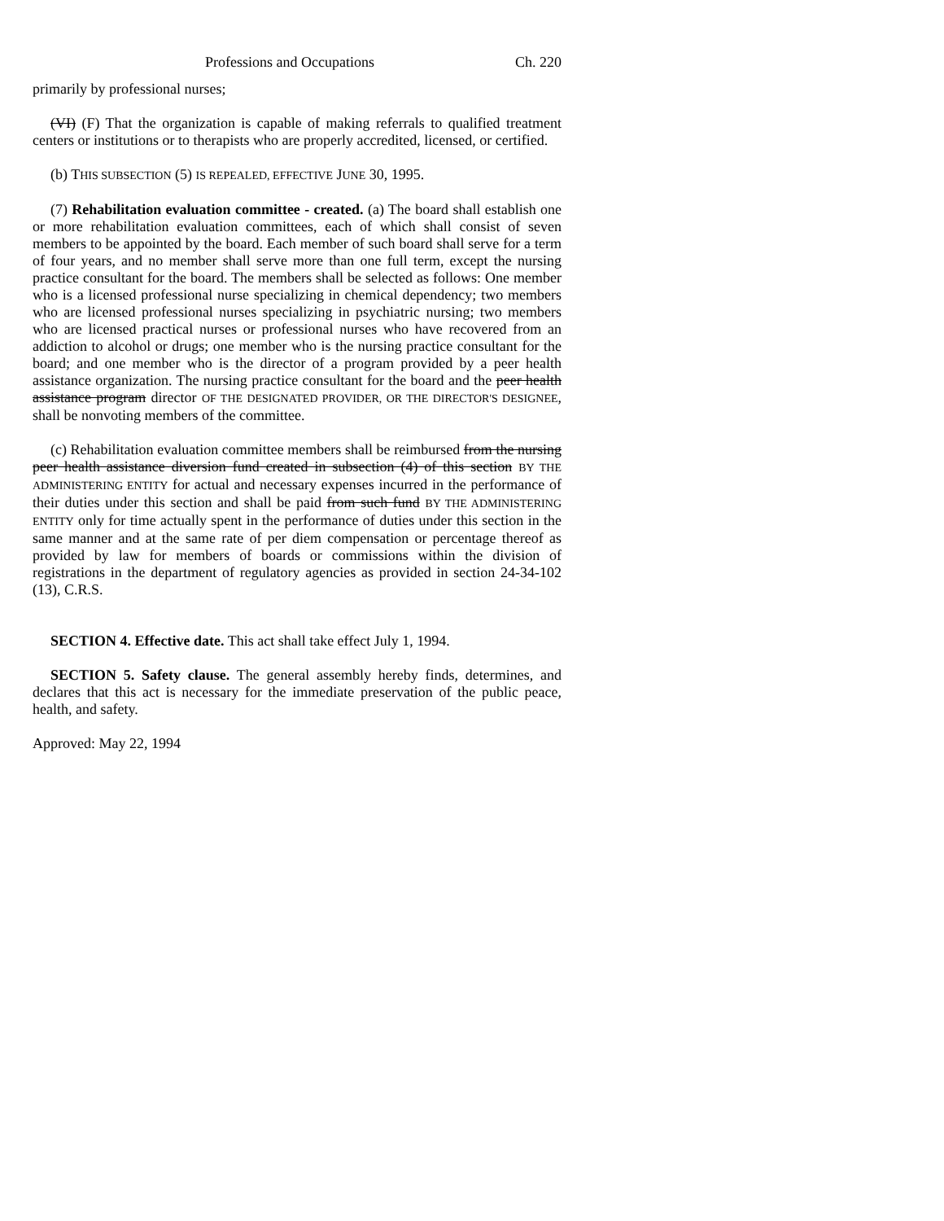Professions and Occupations Ch. 220
primarily by professional nurses;
(VI) (F) That the organization is capable of making referrals to qualified treatment centers or institutions or to therapists who are properly accredited, licensed, or certified.
(b) THIS SUBSECTION (5) IS REPEALED, EFFECTIVE JUNE 30, 1995.
(7) Rehabilitation evaluation committee - created. (a) The board shall establish one or more rehabilitation evaluation committees, each of which shall consist of seven members to be appointed by the board. Each member of such board shall serve for a term of four years, and no member shall serve more than one full term, except the nursing practice consultant for the board. The members shall be selected as follows: One member who is a licensed professional nurse specializing in chemical dependency; two members who are licensed professional nurses specializing in psychiatric nursing; two members who are licensed practical nurses or professional nurses who have recovered from an addiction to alcohol or drugs; one member who is the nursing practice consultant for the board; and one member who is the director of a program provided by a peer health assistance organization. The nursing practice consultant for the board and the peer health assistance program director OF THE DESIGNATED PROVIDER, OR THE DIRECTOR'S DESIGNEE, shall be nonvoting members of the committee.
(c) Rehabilitation evaluation committee members shall be reimbursed from the nursing peer health assistance diversion fund created in subsection (4) of this section BY THE ADMINISTERING ENTITY for actual and necessary expenses incurred in the performance of their duties under this section and shall be paid from such fund BY THE ADMINISTERING ENTITY only for time actually spent in the performance of duties under this section in the same manner and at the same rate of per diem compensation or percentage thereof as provided by law for members of boards or commissions within the division of registrations in the department of regulatory agencies as provided in section 24-34-102 (13), C.R.S.
SECTION 4. Effective date. This act shall take effect July 1, 1994.
SECTION 5. Safety clause. The general assembly hereby finds, determines, and declares that this act is necessary for the immediate preservation of the public peace, health, and safety.
Approved: May 22, 1994